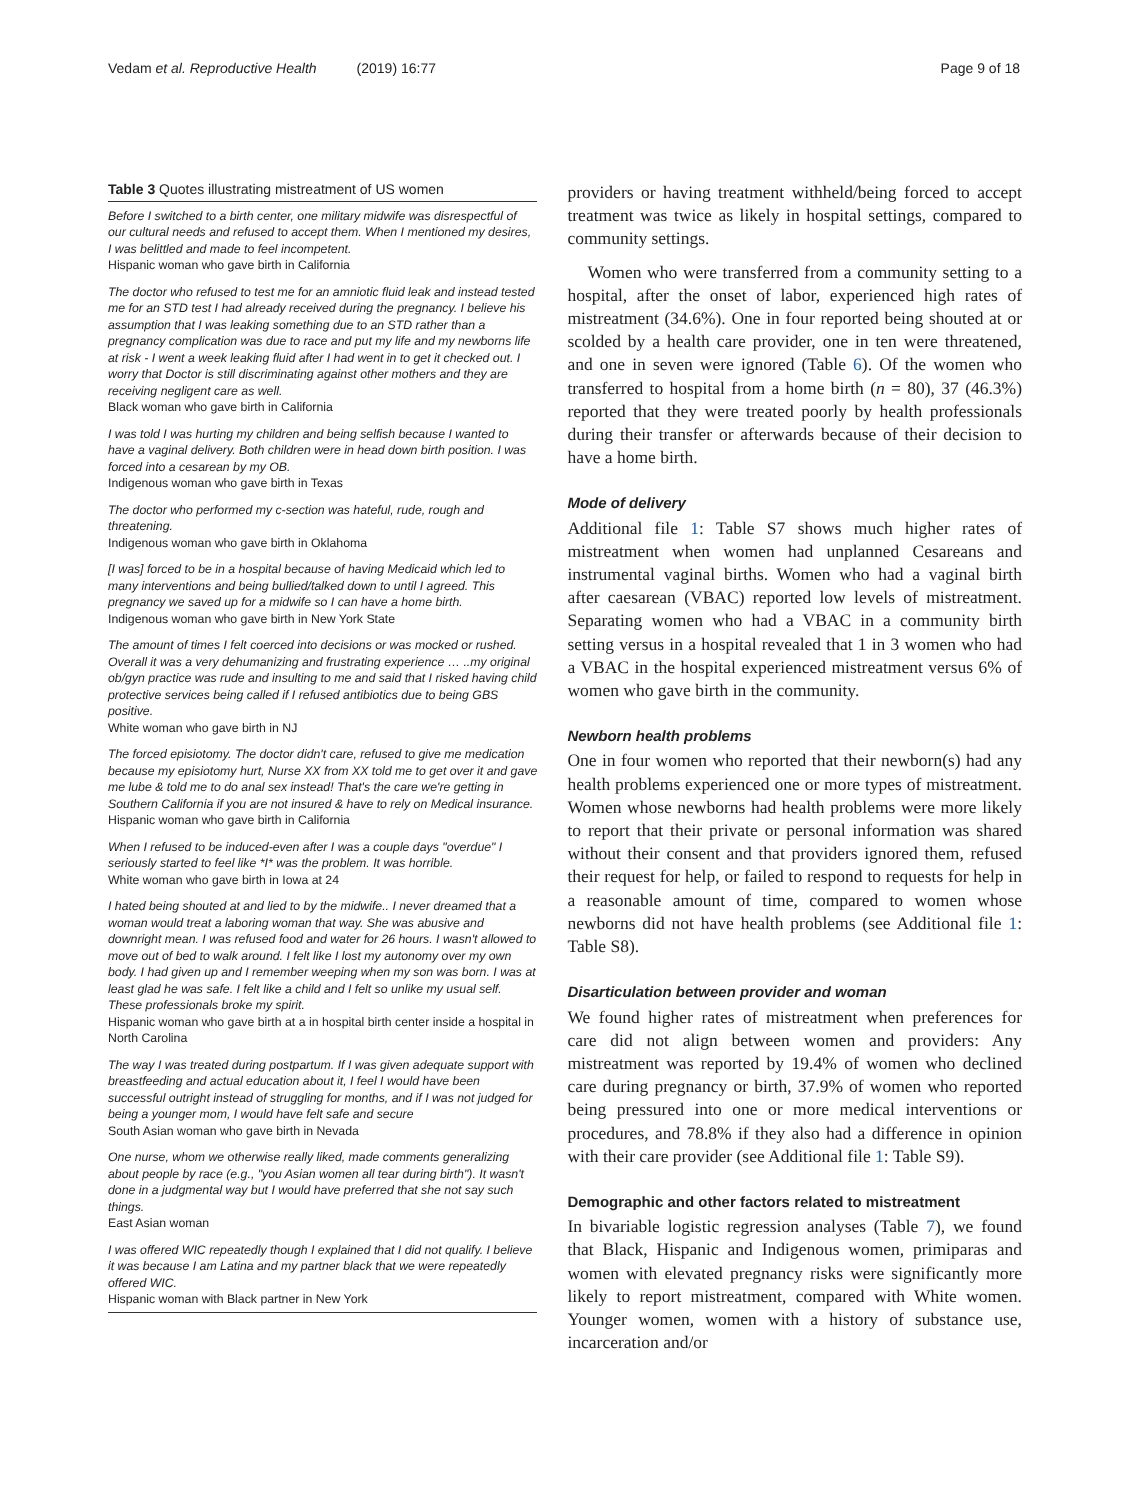Vedam et al. Reproductive Health (2019) 16:77 Page 9 of 18
Table 3 Quotes illustrating mistreatment of US women
Before I switched to a birth center, one military midwife was disrespectful of our cultural needs and refused to accept them. When I mentioned my desires, I was belittled and made to feel incompetent.
Hispanic woman who gave birth in California
The doctor who refused to test me for an amniotic fluid leak and instead tested me for an STD test I had already received during the pregnancy. I believe his assumption that I was leaking something due to an STD rather than a pregnancy complication was due to race and put my life and my newborns life at risk - I went a week leaking fluid after I had went in to get it checked out. I worry that Doctor is still discriminating against other mothers and they are receiving negligent care as well.
Black woman who gave birth in California
I was told I was hurting my children and being selfish because I wanted to have a vaginal delivery. Both children were in head down birth position. I was forced into a cesarean by my OB.
Indigenous woman who gave birth in Texas
The doctor who performed my c-section was hateful, rude, rough and threatening.
Indigenous woman who gave birth in Oklahoma
[I was] forced to be in a hospital because of having Medicaid which led to many interventions and being bullied/talked down to until I agreed. This pregnancy we saved up for a midwife so I can have a home birth.
Indigenous woman who gave birth in New York State
The amount of times I felt coerced into decisions or was mocked or rushed. Overall it was a very dehumanizing and frustrating experience … ..my original ob/gyn practice was rude and insulting to me and said that I risked having child protective services being called if I refused antibiotics due to being GBS positive.
White woman who gave birth in NJ
The forced episiotomy. The doctor didn't care, refused to give me medication because my episiotomy hurt, Nurse XX from XX told me to get over it and gave me lube & told me to do anal sex instead! That's the care we're getting in Southern California if you are not insured & have to rely on Medical insurance.
Hispanic woman who gave birth in California
When I refused to be induced-even after I was a couple days "overdue" I seriously started to feel like *I* was the problem. It was horrible.
White woman who gave birth in Iowa at 24
I hated being shouted at and lied to by the midwife.. I never dreamed that a woman would treat a laboring woman that way. She was abusive and downright mean. I was refused food and water for 26 hours. I wasn't allowed to move out of bed to walk around. I felt like I lost my autonomy over my own body. I had given up and I remember weeping when my son was born. I was at least glad he was safe. I felt like a child and I felt so unlike my usual self. These professionals broke my spirit.
Hispanic woman who gave birth at a in hospital birth center inside a hospital in North Carolina
The way I was treated during postpartum. If I was given adequate support with breastfeeding and actual education about it, I feel I would have been successful outright instead of struggling for months, and if I was not judged for being a younger mom, I would have felt safe and secure
South Asian woman who gave birth in Nevada
One nurse, whom we otherwise really liked, made comments generalizing about people by race (e.g., "you Asian women all tear during birth"). It wasn't done in a judgmental way but I would have preferred that she not say such things.
East Asian woman
I was offered WIC repeatedly though I explained that I did not qualify. I believe it was because I am Latina and my partner black that we were repeatedly offered WIC.
Hispanic woman with Black partner in New York
providers or having treatment withheld/being forced to accept treatment was twice as likely in hospital settings, compared to community settings.
Women who were transferred from a community setting to a hospital, after the onset of labor, experienced high rates of mistreatment (34.6%). One in four reported being shouted at or scolded by a health care provider, one in ten were threatened, and one in seven were ignored (Table 6). Of the women who transferred to hospital from a home birth (n = 80), 37 (46.3%) reported that they were treated poorly by health professionals during their transfer or afterwards because of their decision to have a home birth.
Mode of delivery
Additional file 1: Table S7 shows much higher rates of mistreatment when women had unplanned Cesareans and instrumental vaginal births. Women who had a vaginal birth after caesarean (VBAC) reported low levels of mistreatment. Separating women who had a VBAC in a community birth setting versus in a hospital revealed that 1 in 3 women who had a VBAC in the hospital experienced mistreatment versus 6% of women who gave birth in the community.
Newborn health problems
One in four women who reported that their newborn(s) had any health problems experienced one or more types of mistreatment. Women whose newborns had health problems were more likely to report that their private or personal information was shared without their consent and that providers ignored them, refused their request for help, or failed to respond to requests for help in a reasonable amount of time, compared to women whose newborns did not have health problems (see Additional file 1: Table S8).
Disarticulation between provider and woman
We found higher rates of mistreatment when preferences for care did not align between women and providers: Any mistreatment was reported by 19.4% of women who declined care during pregnancy or birth, 37.9% of women who reported being pressured into one or more medical interventions or procedures, and 78.8% if they also had a difference in opinion with their care provider (see Additional file 1: Table S9).
Demographic and other factors related to mistreatment
In bivariable logistic regression analyses (Table 7), we found that Black, Hispanic and Indigenous women, primiparas and women with elevated pregnancy risks were significantly more likely to report mistreatment, compared with White women. Younger women, women with a history of substance use, incarceration and/or